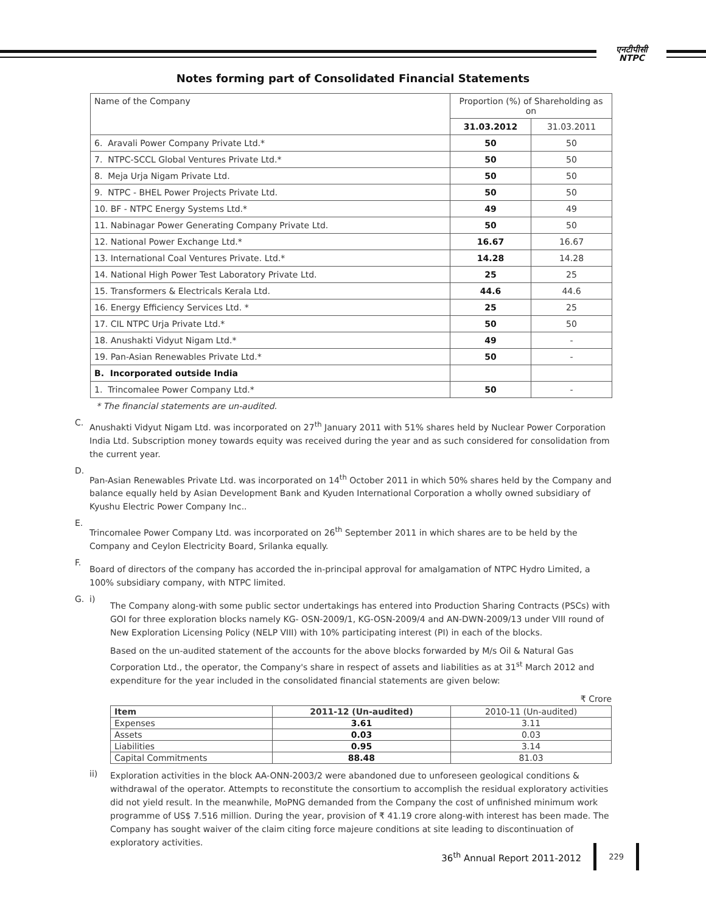एनटीपीसी
NTPC
Notes forming part of Consolidated Financial Statements
| Name of the Company | Proportion (%) of Shareholding as on | |
| | 31.03.2012 | 31.03.2011 |
| 6. Aravali Power Company Private Ltd.* | 50 | 50 |
| 7. NTPC-SCCL Global Ventures Private Ltd.* | 50 | 50 |
| 8. Meja Urja Nigam Private Ltd. | 50 | 50 |
| 9. NTPC - BHEL Power Projects Private Ltd. | 50 | 50 |
| 10. BF - NTPC Energy Systems Ltd.* | 49 | 49 |
| 11. Nabinagar Power Generating Company Private Ltd. | 50 | 50 |
| 12. National Power Exchange Ltd.* | 16.67 | 16.67 |
| 13. International Coal Ventures Private. Ltd.* | 14.28 | 14.28 |
| 14. National High Power Test Laboratory Private Ltd. | 25 | 25 |
| 15. Transformers & Electricals Kerala Ltd. | 44.6 | 44.6 |
| 16. Energy Efficiency Services Ltd. * | 25 | 25 |
| 17. CIL NTPC Urja Private Ltd.* | 50 | 50 |
| 18. Anushakti Vidyut Nigam Ltd.* | 49 | - |
| 19. Pan-Asian Renewables Private Ltd.* | 50 | - |
| B. Incorporated outside India | | |
| 1. Trincomalee Power Company Ltd.* | 50 | - |
* The financial statements are un-audited.
C.
Anushakti Vidyut Nigam Ltd. was incorporated on 27<sup>th</sup> January 2011 with 51% shares held by Nuclear Power Corporation India Ltd. Subscription money towards equity was received during the year and as such considered for consolidation from the current year.
D.
Pan-Asian Renewables Private Ltd. was incorporated on 14<sup>th</sup> October 2011 in which 50% shares held by the Company and balance equally held by Asian Development Bank and Kyuden International Corporation a wholly owned subsidiary of Kyushu Electric Power Company Inc..
E.
Trincomalee Power Company Ltd. was incorporated on 26<sup>th</sup> September 2011 in which shares are to be held by the Company and Ceylon Electricity Board, Srilanka equally.
F.
Board of directors of the company has accorded the in-principal approval for amalgamation of NTPC Hydro Limited, a 100% subsidiary company, with NTPC limited.
G. i)
The Company along-with some public sector undertakings has entered into Production Sharing Contracts (PSCs) with GOI for three exploration blocks namely KG- OSN-2009/1, KG-OSN-2009/4 and AN-DWN-2009/13 under VIII round of New Exploration Licensing Policy (NELP VIII) with 10% participating interest (PI) in each of the blocks.
Based on the un-audited statement of the accounts for the above blocks forwarded by M/s Oil & Natural Gas Corporation Ltd., the operator, the Company's share in respect of assets and liabilities as at 31<sup>st</sup> March 2012 and expenditure for the year included in the consolidated financial statements are given below:
₹ Crore
| Item | 2011-12 (Un-audited) | 2010-11 (Un-audited) |
| Expenses | 3.61 | 3.11 |
| Assets | 0.03 | 0.03 |
| Liabilities | 0.95 | 3.14 |
| Capital Commitments | 88.48 | 81.03 |
ii)
Exploration activities in the block AA-ONN-2003/2 were abandoned due to unforeseen geological conditions & withdrawal of the operator. Attempts to reconstitute the consortium to accomplish the residual exploratory activities did not yield result. In the meanwhile, MoPNG demanded from the Company the cost of unfinished minimum work programme of US$ 7.516 million. During the year, provision of ₹ 41.19 crore along-with interest has been made. The Company has sought waiver of the claim citing force majeure conditions at site leading to discontinuation of exploratory activities.
36<sup>th</sup> Annual Report 2011-2012 229